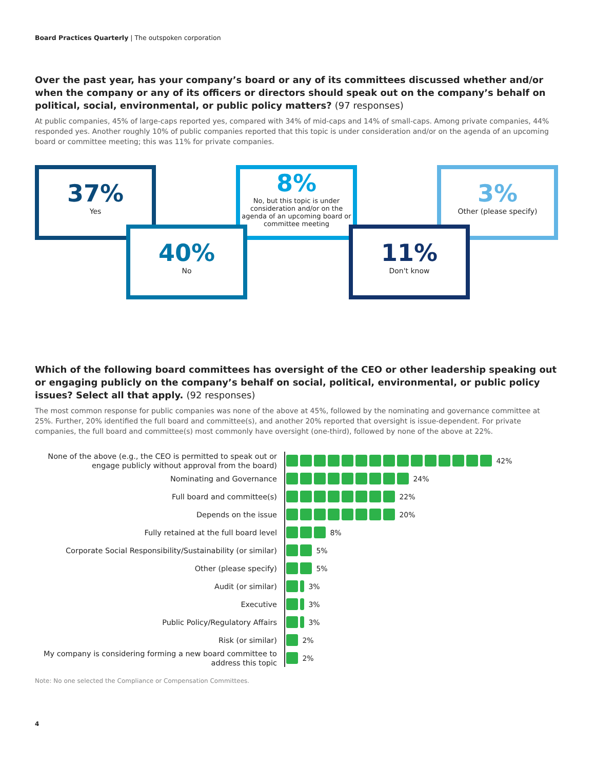Board Practices Quarterly | The outspoken corporation
Over the past year, has your company’s board or any of its committees discussed whether and/or when the company or any of its officers or directors should speak out on the company’s behalf on political, social, environmental, or public policy matters? (97 responses)
At public companies, 45% of large-caps reported yes, compared with 34% of mid-caps and 14% of small-caps. Among private companies, 44% responded yes. Another roughly 10% of public companies reported that this topic is under consideration and/or on the agenda of an upcoming board or committee meeting; this was 11% for private companies.
37%
Yes
8%
No, but this topic is under consideration and/or on the agenda of an upcoming board or committee meeting
3%
Other (please specify)
40%
No
11%
Don't know
Which of the following board committees has oversight of the CEO or other leadership speaking out or engaging publicly on the company’s behalf on social, political, environmental, or public policy issues? Select all that apply. (92 responses)
The most common response for public companies was none of the above at 45%, followed by the nominating and governance committee at 25%. Further, 20% identified the full board and committee(s), and another 20% reported that oversight is issue-dependent. For private companies, the full board and committee(s) most commonly have oversight (one-third), followed by none of the above at 22%.
None of the above (e.g., the CEO is permitted to speak out or engage publicly without approval from the board)
42%
Nominating and Governance
24%
Full board and committee(s)
22%
Depends on the issue
20%
Fully retained at the full board level
8%
Corporate Social Responsibility/Sustainability (or similar)
5%
Other (please specify)
5%
Audit (or similar)
3%
Executive
3%
Public Policy/Regulatory Affairs
3%
Risk (or similar)
2%
My company is considering forming a new board committee to address this topic
2%
Note: No one selected the Compliance or Compensation Committees.
4